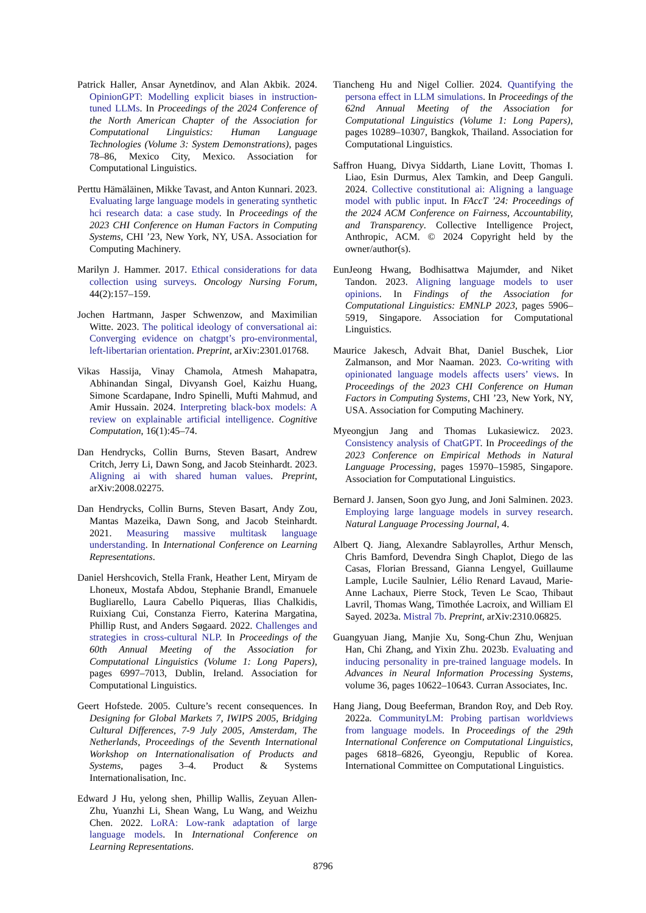Patrick Haller, Ansar Aynetdinov, and Alan Akbik. 2024. OpinionGPT: Modelling explicit biases in instruction-tuned LLMs. In Proceedings of the 2024 Conference of the North American Chapter of the Association for Computational Linguistics: Human Language Technologies (Volume 3: System Demonstrations), pages 78–86, Mexico City, Mexico. Association for Computational Linguistics.
Perttu Hämäläinen, Mikke Tavast, and Anton Kunnari. 2023. Evaluating large language models in generating synthetic hci research data: a case study. In Proceedings of the 2023 CHI Conference on Human Factors in Computing Systems, CHI ’23, New York, NY, USA. Association for Computing Machinery.
Marilyn J. Hammer. 2017. Ethical considerations for data collection using surveys. Oncology Nursing Forum, 44(2):157–159.
Jochen Hartmann, Jasper Schwenzow, and Maximilian Witte. 2023. The political ideology of conversational ai: Converging evidence on chatgpt’s pro-environmental, left-libertarian orientation. Preprint, arXiv:2301.01768.
Vikas Hassija, Vinay Chamola, Atmesh Mahapatra, Abhinandan Singal, Divyansh Goel, Kaizhu Huang, Simone Scardapane, Indro Spinelli, Mufti Mahmud, and Amir Hussain. 2024. Interpreting black-box models: A review on explainable artificial intelligence. Cognitive Computation, 16(1):45–74.
Dan Hendrycks, Collin Burns, Steven Basart, Andrew Critch, Jerry Li, Dawn Song, and Jacob Steinhardt. 2023. Aligning ai with shared human values. Preprint, arXiv:2008.02275.
Dan Hendrycks, Collin Burns, Steven Basart, Andy Zou, Mantas Mazeika, Dawn Song, and Jacob Steinhardt. 2021. Measuring massive multitask language understanding. In International Conference on Learning Representations.
Daniel Hershcovich, Stella Frank, Heather Lent, Miryam de Lhoneux, Mostafa Abdou, Stephanie Brandl, Emanuele Bugliarello, Laura Cabello Piqueras, Ilias Chalkidis, Ruixiang Cui, Constanza Fierro, Katerina Margatina, Phillip Rust, and Anders Søgaard. 2022. Challenges and strategies in cross-cultural NLP. In Proceedings of the 60th Annual Meeting of the Association for Computational Linguistics (Volume 1: Long Papers), pages 6997–7013, Dublin, Ireland. Association for Computational Linguistics.
Geert Hofstede. 2005. Culture’s recent consequences. In Designing for Global Markets 7, IWIPS 2005, Bridging Cultural Differences, 7-9 July 2005, Amsterdam, The Netherlands, Proceedings of the Seventh International Workshop on Internationalisation of Products and Systems, pages 3–4. Product & Systems Internationalisation, Inc.
Edward J Hu, yelong shen, Phillip Wallis, Zeyuan Allen-Zhu, Yuanzhi Li, Shean Wang, Lu Wang, and Weizhu Chen. 2022. LoRA: Low-rank adaptation of large language models. In International Conference on Learning Representations.
Tiancheng Hu and Nigel Collier. 2024. Quantifying the persona effect in LLM simulations. In Proceedings of the 62nd Annual Meeting of the Association for Computational Linguistics (Volume 1: Long Papers), pages 10289–10307, Bangkok, Thailand. Association for Computational Linguistics.
Saffron Huang, Divya Siddarth, Liane Lovitt, Thomas I. Liao, Esin Durmus, Alex Tamkin, and Deep Ganguli. 2024. Collective constitutional ai: Aligning a language model with public input. In FAccT ’24: Proceedings of the 2024 ACM Conference on Fairness, Accountability, and Transparency. Collective Intelligence Project, Anthropic, ACM. © 2024 Copyright held by the owner/author(s).
EunJeong Hwang, Bodhisattwa Majumder, and Niket Tandon. 2023. Aligning language models to user opinions. In Findings of the Association for Computational Linguistics: EMNLP 2023, pages 5906–5919, Singapore. Association for Computational Linguistics.
Maurice Jakesch, Advait Bhat, Daniel Buschek, Lior Zalmanson, and Mor Naaman. 2023. Co-writing with opinionated language models affects users’ views. In Proceedings of the 2023 CHI Conference on Human Factors in Computing Systems, CHI ’23, New York, NY, USA. Association for Computing Machinery.
Myeongjun Jang and Thomas Lukasiewicz. 2023. Consistency analysis of ChatGPT. In Proceedings of the 2023 Conference on Empirical Methods in Natural Language Processing, pages 15970–15985, Singapore. Association for Computational Linguistics.
Bernard J. Jansen, Soon gyo Jung, and Joni Salminen. 2023. Employing large language models in survey research. Natural Language Processing Journal, 4.
Albert Q. Jiang, Alexandre Sablayrolles, Arthur Mensch, Chris Bamford, Devendra Singh Chaplot, Diego de las Casas, Florian Bressand, Gianna Lengyel, Guillaume Lample, Lucile Saulnier, Lélio Renard Lavaud, Marie-Anne Lachaux, Pierre Stock, Teven Le Scao, Thibaut Lavril, Thomas Wang, Timothée Lacroix, and William El Sayed. 2023a. Mistral 7b. Preprint, arXiv:2310.06825.
Guangyuan Jiang, Manjie Xu, Song-Chun Zhu, Wenjuan Han, Chi Zhang, and Yixin Zhu. 2023b. Evaluating and inducing personality in pre-trained language models. In Advances in Neural Information Processing Systems, volume 36, pages 10622–10643. Curran Associates, Inc.
Hang Jiang, Doug Beeferman, Brandon Roy, and Deb Roy. 2022a. CommunityLM: Probing partisan worldviews from language models. In Proceedings of the 29th International Conference on Computational Linguistics, pages 6818–6826, Gyeongju, Republic of Korea. International Committee on Computational Linguistics.
8796